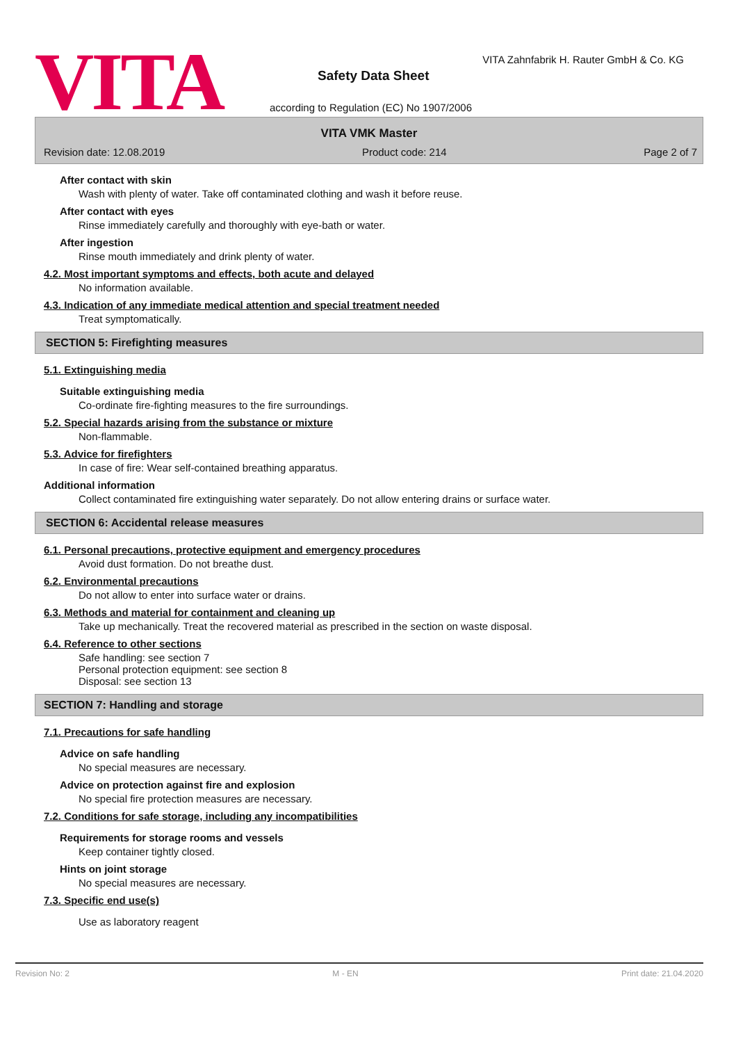VITA
VITA Zahnfabrik H. Rauter GmbH & Co. KG
Safety Data Sheet
according to Regulation (EC) No 1907/2006
VITA VMK Master
Revision date: 12.08.2019 Product code: 214 Page 2 of 7
After contact with skin
Wash with plenty of water. Take off contaminated clothing and wash it before reuse.
After contact with eyes
Rinse immediately carefully and thoroughly with eye-bath or water.
After ingestion
Rinse mouth immediately and drink plenty of water.
4.2. Most important symptoms and effects, both acute and delayed
No information available.
4.3. Indication of any immediate medical attention and special treatment needed
Treat symptomatically.
SECTION 5: Firefighting measures
5.1. Extinguishing media
Suitable extinguishing media
Co-ordinate fire-fighting measures to the fire surroundings.
5.2. Special hazards arising from the substance or mixture
Non-flammable.
5.3. Advice for firefighters
In case of fire: Wear self-contained breathing apparatus.
Additional information
Collect contaminated fire extinguishing water separately. Do not allow entering drains or surface water.
SECTION 6: Accidental release measures
6.1. Personal precautions, protective equipment and emergency procedures
Avoid dust formation. Do not breathe dust.
6.2. Environmental precautions
Do not allow to enter into surface water or drains.
6.3. Methods and material for containment and cleaning up
Take up mechanically. Treat the recovered material as prescribed in the section on waste disposal.
6.4. Reference to other sections
Safe handling: see section 7
Personal protection equipment: see section 8
Disposal: see section 13
SECTION 7: Handling and storage
7.1. Precautions for safe handling
Advice on safe handling
No special measures are necessary.
Advice on protection against fire and explosion
No special fire protection measures are necessary.
7.2. Conditions for safe storage, including any incompatibilities
Requirements for storage rooms and vessels
Keep container tightly closed.
Hints on joint storage
No special measures are necessary.
7.3. Specific end use(s)
Use as laboratory reagent
Revision No: 2 M - EN Print date: 21.04.2020